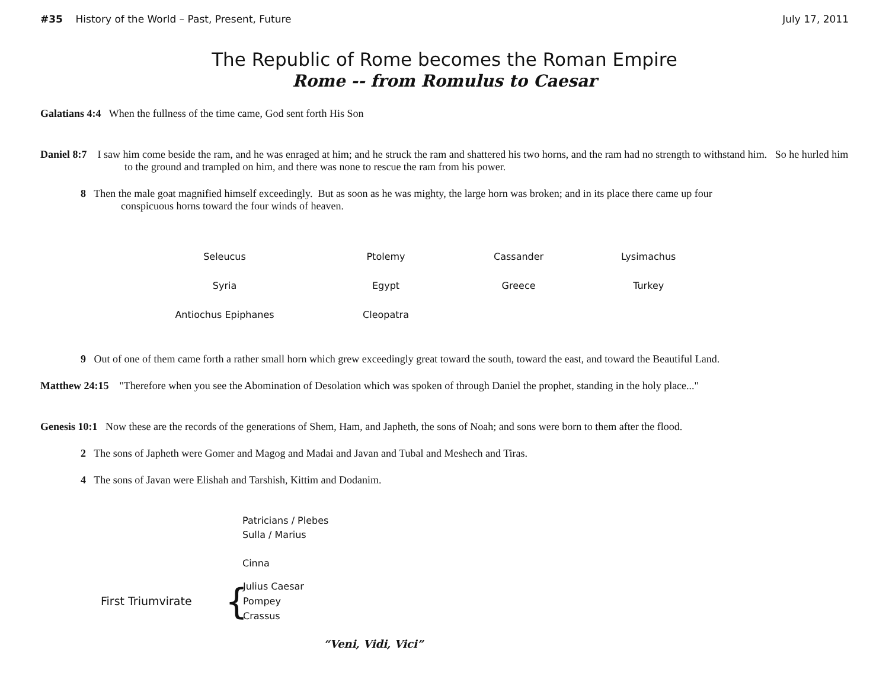#35 History of the World – Past, Present, Future July 17, 2011
The Republic of Rome becomes the Roman Empire
Rome -- from Romulus to Caesar
Galatians 4:4 When the fullness of the time came, God sent forth His Son
Daniel 8:7 I saw him come beside the ram, and he was enraged at him; and he struck the ram and shattered his two horns, and the ram had no strength to withstand him. So he hurled him to the ground and trampled on him, and there was none to rescue the ram from his power.
8 Then the male goat magnified himself exceedingly. But as soon as he was mighty, the large horn was broken; and in its place there came up four conspicuous horns toward the four winds of heaven.
| Seleucus | Ptolemy | Cassander | Lysimachus |
| Syria | Egypt | Greece | Turkey |
| Antiochus Epiphanes | Cleopatra | | |
9 Out of one of them came forth a rather small horn which grew exceedingly great toward the south, toward the east, and toward the Beautiful Land.
Matthew 24:15 "Therefore when you see the Abomination of Desolation which was spoken of through Daniel the prophet, standing in the holy place..."
Genesis 10:1 Now these are the records of the generations of Shem, Ham, and Japheth, the sons of Noah; and sons were born to them after the flood.
2 The sons of Japheth were Gomer and Magog and Madai and Javan and Tubal and Meshech and Tiras.
4 The sons of Javan were Elishah and Tarshish, Kittim and Dodanim.
Patricians / Plebes
Sulla / Marius
Cinna
First Triumvirate { Julius Caesar
Pompey
Crassus
“Veni, Vidi, Vici”